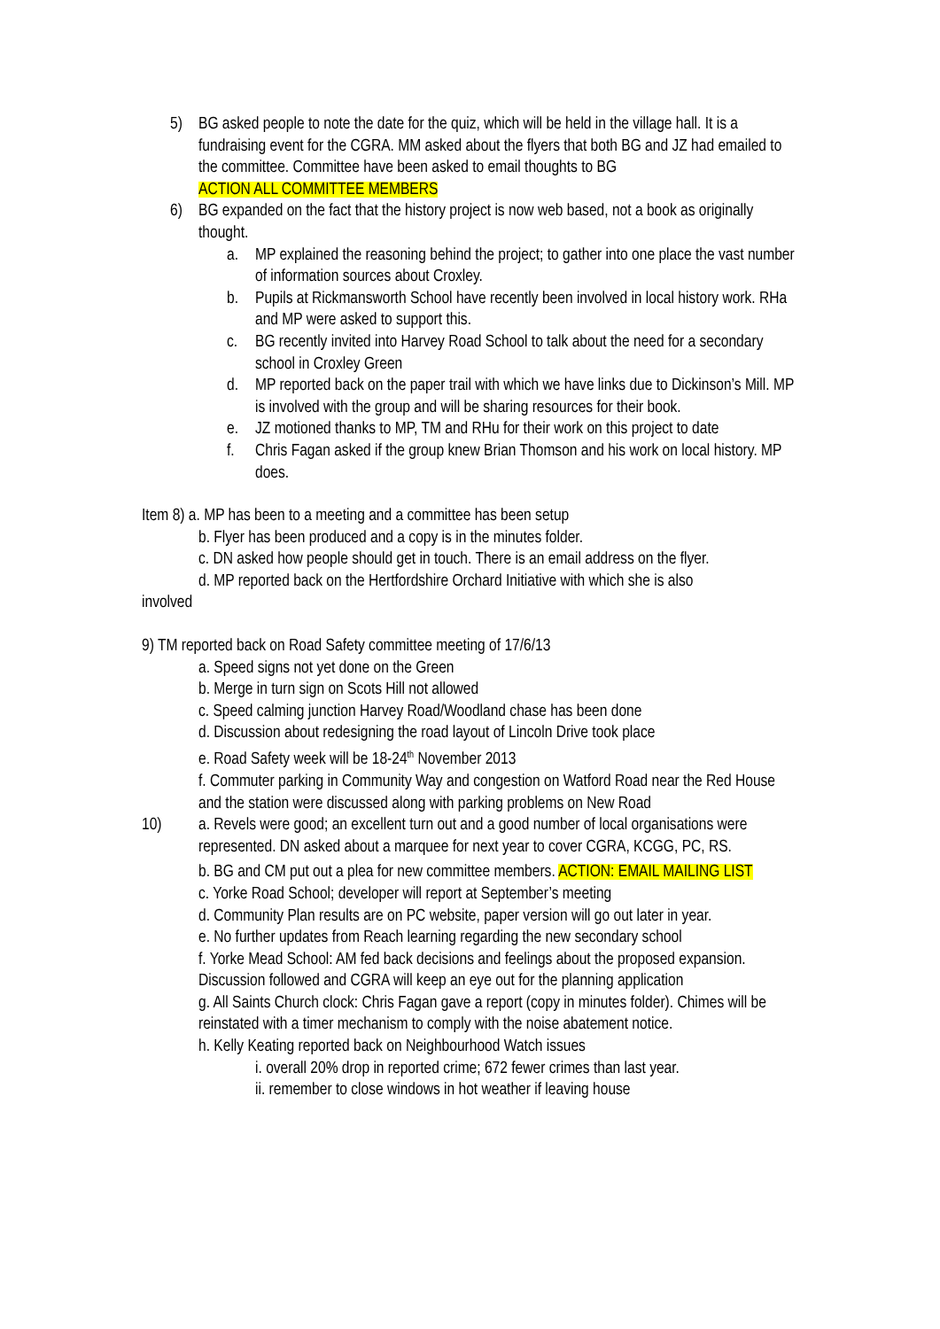5) BG asked people to note the date for the quiz, which will be held in the village hall. It is a fundraising event for the CGRA. MM asked about the flyers that both BG and JZ had emailed to the committee. Committee have been asked to email thoughts to BG
ACTION ALL COMMITTEE MEMBERS
6) BG expanded on the fact that the history project is now web based, not a book as originally thought.
a. MP explained the reasoning behind the project; to gather into one place the vast number of information sources about Croxley.
b. Pupils at Rickmansworth School have recently been involved in local history work. RHa and MP were asked to support this.
c. BG recently invited into Harvey Road School to talk about the need for a secondary school in Croxley Green
d. MP reported back on the paper trail with which we have links due to Dickinson’s Mill. MP is involved with the group and will be sharing resources for their book.
e. JZ motioned thanks to MP, TM and RHu for their work on this project to date
f. Chris Fagan asked if the group knew Brian Thomson and his work on local history. MP does.
Item 8) a. MP has been to a meeting and a committee has been setup
b. Flyer has been produced and a copy is in the minutes folder.
c. DN asked how people should get in touch. There is an email address on the flyer.
d. MP reported back on the Hertfordshire Orchard Initiative with which she is also
involved
9) TM reported back on Road Safety committee meeting of 17/6/13
a. Speed signs not yet done on the Green
b. Merge in turn sign on Scots Hill not allowed
c. Speed calming junction Harvey Road/Woodland chase has been done
d. Discussion about redesigning the road layout of Lincoln Drive took place
e. Road Safety week will be 18-24<sup>th</sup> November 2013
f. Commuter parking in Community Way and congestion on Watford Road near the Red House and the station were discussed along with parking problems on New Road
10) a. Revels were good; an excellent turn out and a good number of local organisations were represented. DN asked about a marquee for next year to cover CGRA, KCGG, PC, RS.
b. BG and CM put out a plea for new committee members. ACTION: EMAIL MAILING LIST
c. Yorke Road School; developer will report at September’s meeting
d. Community Plan results are on PC website, paper version will go out later in year.
e. No further updates from Reach learning regarding the new secondary school
f. Yorke Mead School: AM fed back decisions and feelings about the proposed expansion. Discussion followed and CGRA will keep an eye out for the planning application
g. All Saints Church clock: Chris Fagan gave a report (copy in minutes folder). Chimes will be reinstated with a timer mechanism to comply with the noise abatement notice.
h. Kelly Keating reported back on Neighbourhood Watch issues
i. overall 20% drop in reported crime; 672 fewer crimes than last year.
ii. remember to close windows in hot weather if leaving house